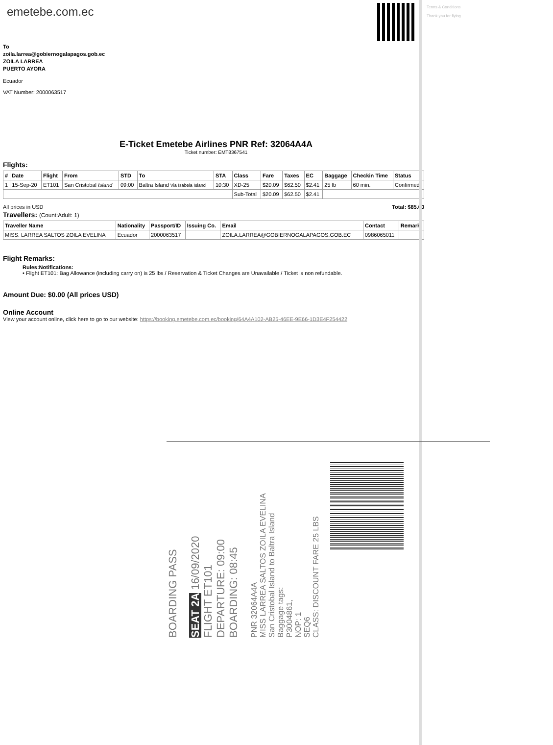emetebe.com.ec
To
zoila.larrea@gobiernogalapagos.gob.ec
ZOILA LARREA
PUERTO AYORA
Ecuador
VAT Number: 2000063517
E-Ticket Emetebe Airlines PNR Ref: 32064A4A
Ticket number: EMT8367541
Flights:
| # | Date | Flight | From | STD | To | STA | Class | Fare | Taxes | EC | Baggage | Checkin Time | Status |
| --- | --- | --- | --- | --- | --- | --- | --- | --- | --- | --- | --- | --- | --- |
| 1 | 15-Sep-20 | ET101 | San Cristobal Island | 09:00 | Baltra Island Via Isabela Island | 10:30 | XD-25 | $20.09 | $62.50 | $2.41 | 25 lb | 60 min. | Confirmed |
| | | | | | | | Sub-Total | $20.09 | $62.50 | $2.41 | | | |
All prices in USD Total: $85.00
Travellers: (Count:Adult: 1)
| Traveller Name | Nationality | Passport/ID | Issuing Co. | Email | Contact | Remark |
| --- | --- | --- | --- | --- | --- | --- |
| MISS. LARREA SALTOS ZOILA EVELINA | Ecuador | 2000063517 | | ZOILA.LARREA@GOBIERNOGALAPAGOS.GOB.EC | 0986065011 | |
Flight Remarks:
Rules:Notifications:
• Flight ET101: Bag Allowance (including carry on) is 25 lbs / Reservation & Ticket Changes are Unavailable / Ticket is non refundable.
Amount Due: $0.00 (All prices USD)
Online Account
View your account online, click here to go to our website: https://booking.emetebe.com.ec/booking/64A4A102-AB25-46EE-9E66-1D3E4F254422
Terms & Conditions
Thank you for flying
BOARDING PASS
SEAT 2A 16/09/2020
FLIGHT ET101
DEPARTURE: 09:00
BOARDING: 08:45
PNR 32064A4A
MISS LARREA SALTOS ZOILA EVELINA
San Cristobal Island to Baltra Island
Baggage tags:
P3004861,
NOP: 1
SEQ6
CLASS: DISCOUNT FARE 25 LBS